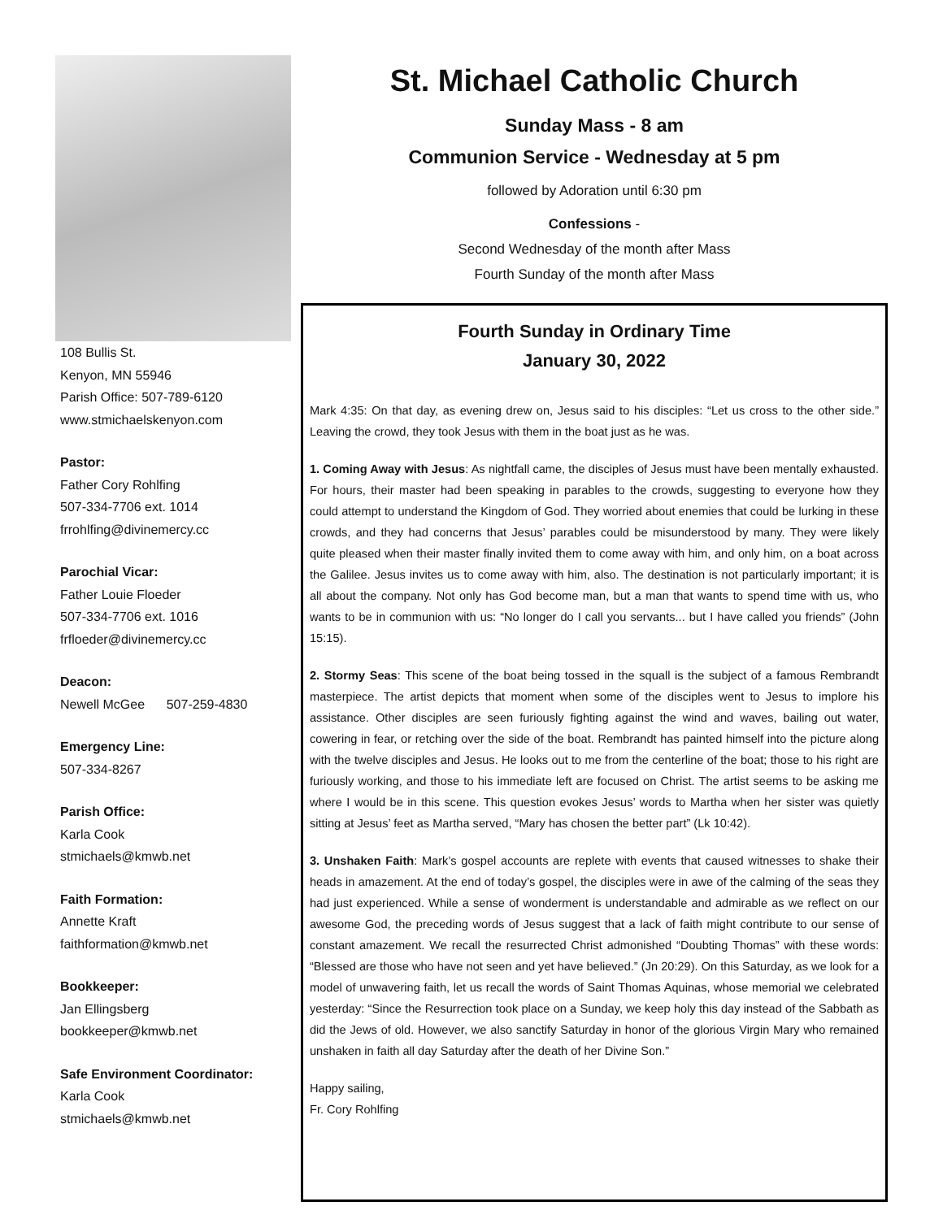108 Bullis St.
Kenyon, MN 55946
Parish Office: 507-789-6120
www.stmichaelskenyon.com
Pastor:
Father Cory Rohlfing
507-334-7706 ext. 1014
frrohlfing@divinemercy.cc
Parochial Vicar:
Father Louie Floeder
507-334-7706 ext. 1016
frfloeder@divinemercy.cc
Deacon:
Newell McGee 507-259-4830
Emergency Line:
507-334-8267
Parish Office:
Karla Cook
stmichaels@kmwb.net
Faith Formation:
Annette Kraft
faithformation@kmwb.net
Bookkeeper:
Jan Ellingsberg
bookkeeper@kmwb.net
Safe Environment Coordinator:
Karla Cook
stmichaels@kmwb.net
St. Michael Catholic Church
Sunday Mass - 8 am
Communion Service - Wednesday at 5 pm
followed by Adoration until 6:30 pm
Confessions -
Second Wednesday of the month after Mass
Fourth Sunday of the month after Mass
Fourth Sunday in Ordinary Time
January 30, 2022
Mark 4:35: On that day, as evening drew on, Jesus said to his disciples: “Let us cross to the other side.” Leaving the crowd, they took Jesus with them in the boat just as he was.
1. Coming Away with Jesus: As nightfall came, the disciples of Jesus must have been mentally exhausted. For hours, their master had been speaking in parables to the crowds, suggesting to everyone how they could attempt to understand the Kingdom of God. They worried about enemies that could be lurking in these crowds, and they had concerns that Jesus’ parables could be misunderstood by many. They were likely quite pleased when their master finally invited them to come away with him, and only him, on a boat across the Galilee. Jesus invites us to come away with him, also. The destination is not particularly important; it is all about the company. Not only has God become man, but a man that wants to spend time with us, who wants to be in communion with us: “No longer do I call you servants... but I have called you friends” (John 15:15).
2. Stormy Seas: This scene of the boat being tossed in the squall is the subject of a famous Rembrandt masterpiece. The artist depicts that moment when some of the disciples went to Jesus to implore his assistance. Other disciples are seen furiously fighting against the wind and waves, bailing out water, cowering in fear, or retching over the side of the boat. Rembrandt has painted himself into the picture along with the twelve disciples and Jesus. He looks out to me from the centerline of the boat; those to his right are furiously working, and those to his immediate left are focused on Christ. The artist seems to be asking me where I would be in this scene. This question evokes Jesus’ words to Martha when her sister was quietly sitting at Jesus’ feet as Martha served, “Mary has chosen the better part” (Lk 10:42).
3. Unshaken Faith: Mark’s gospel accounts are replete with events that caused witnesses to shake their heads in amazement. At the end of today’s gospel, the disciples were in awe of the calming of the seas they had just experienced. While a sense of wonderment is understandable and admirable as we reflect on our awesome God, the preceding words of Jesus suggest that a lack of faith might contribute to our sense of constant amazement. We recall the resurrected Christ admonished “Doubting Thomas” with these words: “Blessed are those who have not seen and yet have believed.” (Jn 20:29). On this Saturday, as we look for a model of unwavering faith, let us recall the words of Saint Thomas Aquinas, whose memorial we celebrated yesterday: “Since the Resurrection took place on a Sunday, we keep holy this day instead of the Sabbath as did the Jews of old. However, we also sanctify Saturday in honor of the glorious Virgin Mary who remained unshaken in faith all day Saturday after the death of her Divine Son.”
Happy sailing,
Fr. Cory Rohlfing